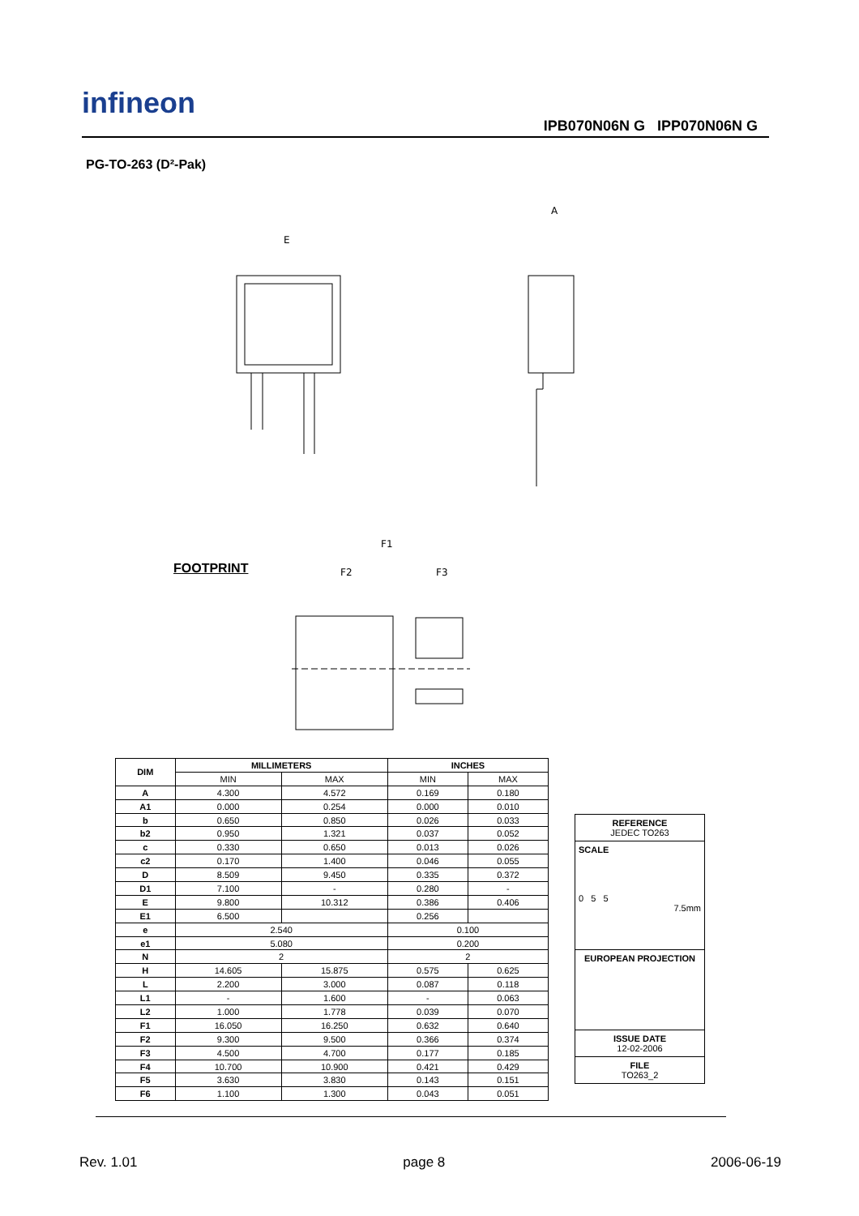infineon
IPB070N06N G IPP070N06N G
PG-TO-263 (D²-Pak)
E
A
F1
F2
F3
FOOTPRINT
| DIM | MILLIMETERS | | INCHES | |
| --- | --- | --- | --- | --- |
| | MIN | MAX | MIN | MAX |
| A | 4.300 | 4.572 | 0.169 | 0.180 |
| A1 | 0.000 | 0.254 | 0.000 | 0.010 |
| b | 0.650 | 0.850 | 0.026 | 0.033 |
| b2 | 0.950 | 1.321 | 0.037 | 0.052 |
| c | 0.330 | 0.650 | 0.013 | 0.026 |
| c2 | 0.170 | 1.400 | 0.046 | 0.055 |
| D | 8.509 | 9.450 | 0.335 | 0.372 |
| D1 | 7.100 | - | 0.280 | - |
| E | 9.800 | 10.312 | 0.386 | 0.406 |
| E1 | 6.500 | | 0.256 | |
| e | 2.540 | | 0.100 | |
| e1 | 5.080 | | 0.200 | |
| N | 2 | | 2 | |
| H | 14.605 | 15.875 | 0.575 | 0.625 |
| L | 2.200 | 3.000 | 0.087 | 0.118 |
| L1 | - | 1.600 | - | 0.063 |
| L2 | 1.000 | 1.778 | 0.039 | 0.070 |
| F1 | 16.050 | 16.250 | 0.632 | 0.640 |
| F2 | 9.300 | 9.500 | 0.366 | 0.374 |
| F3 | 4.500 | 4.700 | 0.177 | 0.185 |
| F4 | 10.700 | 10.900 | 0.421 | 0.429 |
| F5 | 3.630 | 3.830 | 0.143 | 0.151 |
| F6 | 1.100 | 1.300 | 0.043 | 0.051 |
| REFERENCE JEDEC TO263 |
| SCALE 0 5 5 7.5mm |
| EUROPEAN PROJECTION |
| ISSUE DATE 12-02-2006 |
| FILE TO263_2 |
Rev. 1.01 page 8 2006-06-19